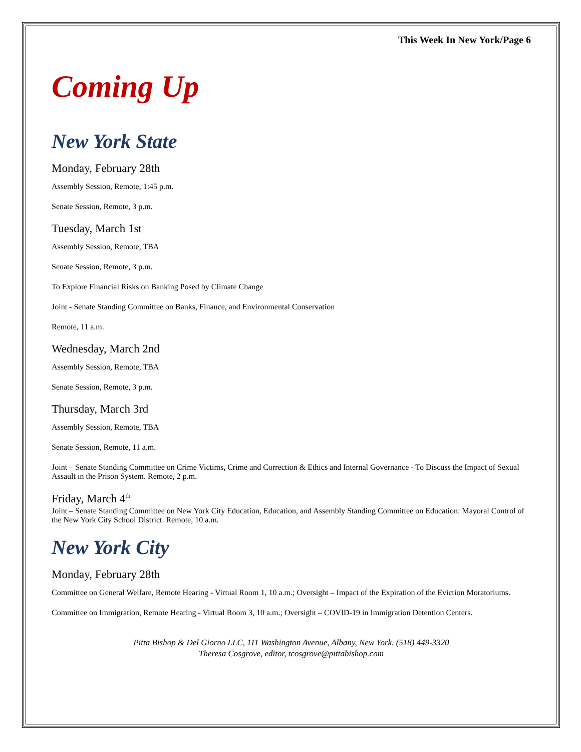This Week In New York/Page 6
Coming Up
New York State
Monday, February 28th
Assembly Session, Remote, 1:45 p.m.
Senate Session, Remote, 3 p.m.
Tuesday, March 1st
Assembly Session, Remote, TBA
Senate Session, Remote, 3 p.m.
To Explore Financial Risks on Banking Posed by Climate Change
Joint - Senate Standing Committee on Banks, Finance, and Environmental Conservation
Remote, 11 a.m.
Wednesday, March 2nd
Assembly Session, Remote, TBA
Senate Session, Remote, 3 p.m.
Thursday, March 3rd
Assembly Session, Remote, TBA
Senate Session, Remote, 11 a.m.
Joint – Senate Standing Committee on Crime Victims, Crime and Correction & Ethics and Internal Governance - To Discuss the Impact of Sexual Assault in the Prison System. Remote, 2 p.m.
Friday, March 4<sup>th</sup>
Joint – Senate Standing Committee on New York City Education, Education, and Assembly Standing Committee on Education: Mayoral Control of the New York City School District. Remote, 10 a.m.
New York City
Monday, February 28th
Committee on General Welfare, Remote Hearing - Virtual Room 1, 10 a.m.; Oversight – Impact of the Expiration of the Eviction Moratoriums.
Committee on Immigration, Remote Hearing - Virtual Room 3, 10 a.m.; Oversight – COVID-19 in Immigration Detention Centers.
Pitta Bishop & Del Giorno LLC, 111 Washington Avenue, Albany, New York. (518) 449-3320
Theresa Cosgrove, editor, tcosgrove@pittabishop.com